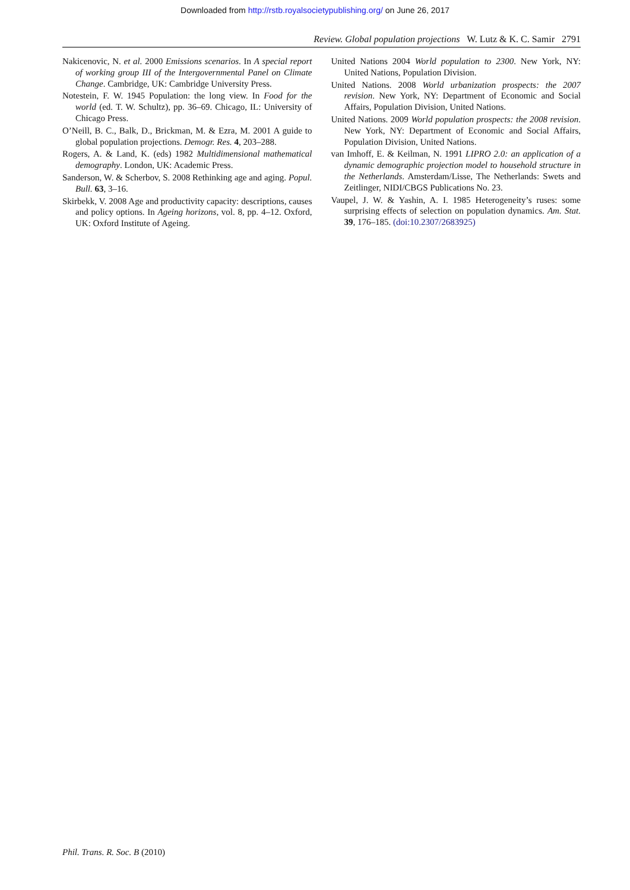Downloaded from http://rstb.royalsocietypublishing.org/ on June 26, 2017
Review. Global population projections W. Lutz & K. C. Samir 2791
Nakicenovic, N. et al. 2000 Emissions scenarios. In A special report of working group III of the Intergovernmental Panel on Climate Change. Cambridge, UK: Cambridge University Press.
Notestein, F. W. 1945 Population: the long view. In Food for the world (ed. T. W. Schultz), pp. 36–69. Chicago, IL: University of Chicago Press.
O’Neill, B. C., Balk, D., Brickman, M. & Ezra, M. 2001 A guide to global population projections. Demogr. Res. 4, 203–288.
Rogers, A. & Land, K. (eds) 1982 Multidimensional mathematical demography. London, UK: Academic Press.
Sanderson, W. & Scherbov, S. 2008 Rethinking age and aging. Popul. Bull. 63, 3–16.
Skirbekk, V. 2008 Age and productivity capacity: descriptions, causes and policy options. In Ageing horizons, vol. 8, pp. 4–12. Oxford, UK: Oxford Institute of Ageing.
United Nations 2004 World population to 2300. New York, NY: United Nations, Population Division.
United Nations. 2008 World urbanization prospects: the 2007 revision. New York, NY: Department of Economic and Social Affairs, Population Division, United Nations.
United Nations. 2009 World population prospects: the 2008 revision. New York, NY: Department of Economic and Social Affairs, Population Division, United Nations.
van Imhoff, E. & Keilman, N. 1991 LIPRO 2.0: an application of a dynamic demographic projection model to household structure in the Netherlands. Amsterdam/Lisse, The Netherlands: Swets and Zeitlinger, NIDI/CBGS Publications No. 23.
Vaupel, J. W. & Yashin, A. I. 1985 Heterogeneity’s ruses: some surprising effects of selection on population dynamics. Am. Stat. 39, 176–185. (doi:10.2307/2683925)
Phil. Trans. R. Soc. B (2010)